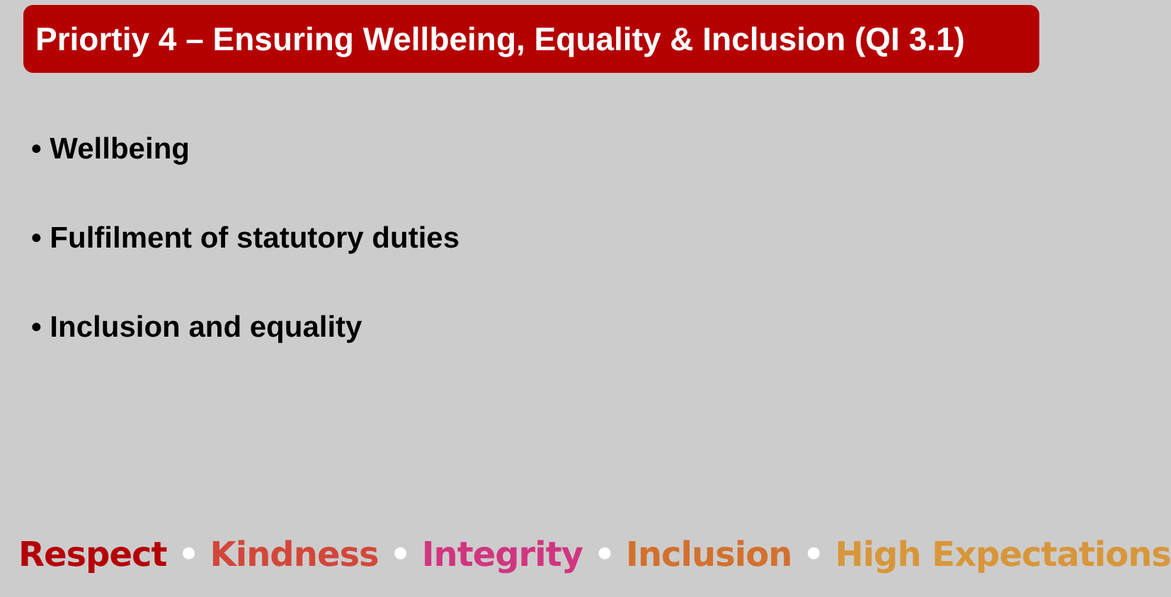Priortiy 4 – Ensuring Wellbeing, Equality & Inclusion (QI 3.1)
• Wellbeing
• Fulfilment of statutory duties
• Inclusion and equality
Respect • Kindness • Integrity • Inclusion • High Expectations